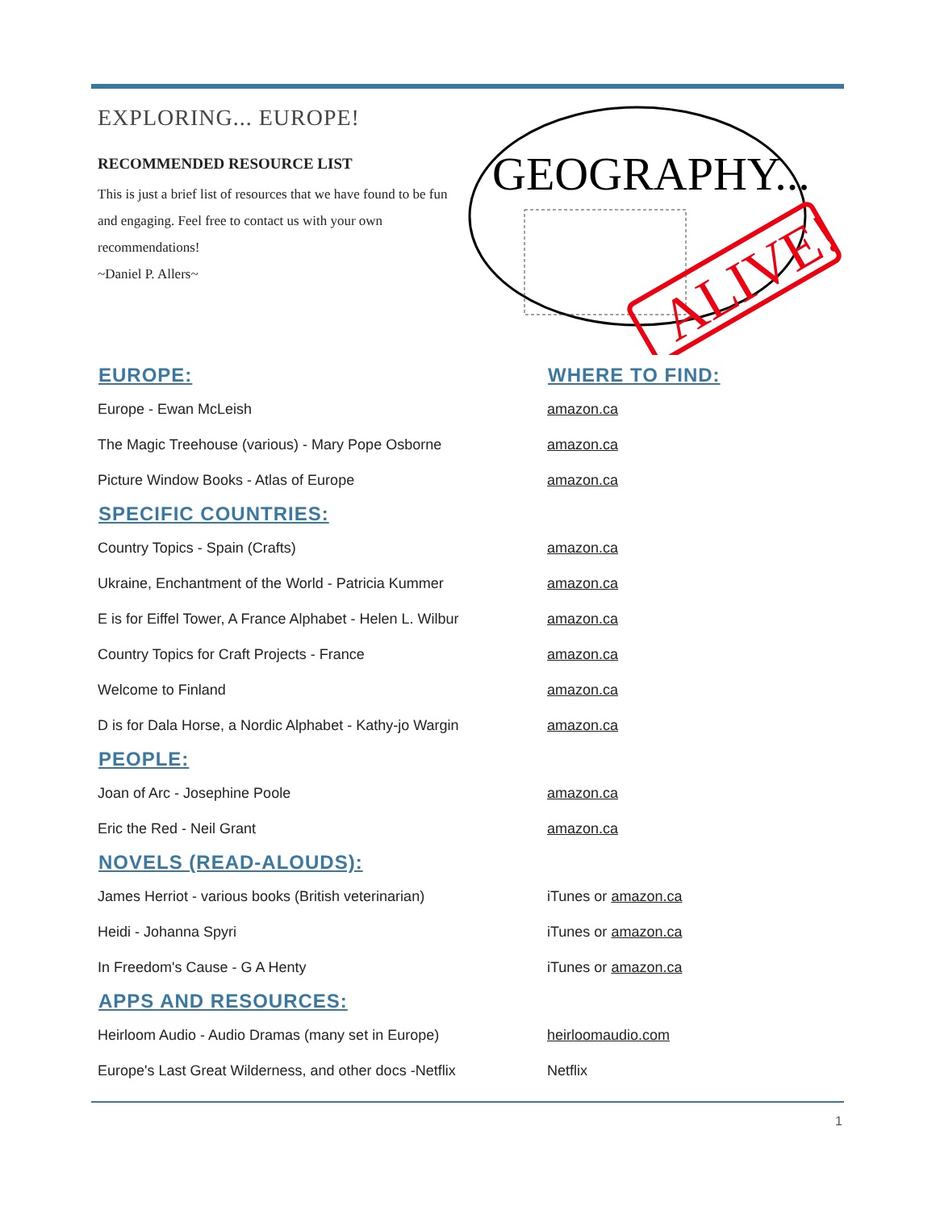EXPLORING... EUROPE!
RECOMMENDED RESOURCE LIST
This is just a brief list of resources that we have found to be fun and engaging. Feel free to contact us with your own recommendations!
~Daniel P. Allers~
GEOGRAPHY...
ALIVE!
| EUROPE: | WHERE TO FIND: |
| --- | --- |
| Europe - Ewan McLeish | amazon.ca |
| The Magic Treehouse (various) - Mary Pope Osborne | amazon.ca |
| Picture Window Books - Atlas of Europe | amazon.ca |
| SPECIFIC COUNTRIES: | |
| Country Topics - Spain (Crafts) | amazon.ca |
| Ukraine, Enchantment of the World - Patricia Kummer | amazon.ca |
| E is for Eiffel Tower, A France Alphabet - Helen L. Wilbur | amazon.ca |
| Country Topics for Craft Projects - France | amazon.ca |
| Welcome to Finland | amazon.ca |
| D is for Dala Horse, a Nordic Alphabet - Kathy-jo Wargin | amazon.ca |
| PEOPLE: | |
| Joan of Arc - Josephine Poole | amazon.ca |
| Eric the Red - Neil Grant | amazon.ca |
| NOVELS (READ-ALOUDS): | |
| James Herriot - various books (British veterinarian) | iTunes or amazon.ca |
| Heidi - Johanna Spyri | iTunes or amazon.ca |
| In Freedom's Cause - G A Henty | iTunes or amazon.ca |
| APPS AND RESOURCES: | |
| Heirloom Audio - Audio Dramas (many set in Europe) | heirloomaudio.com |
| Europe's Last Great Wilderness, and other docs -Netflix | Netflix |
1